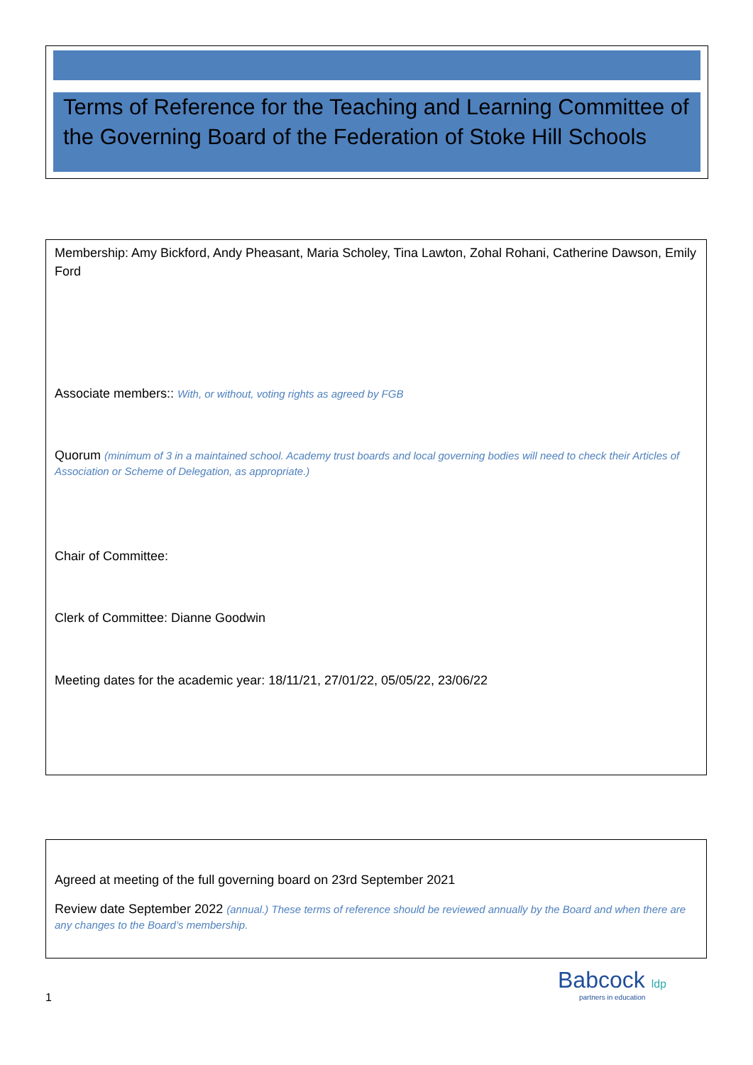Terms of Reference for the Teaching and Learning Committee of the Governing Board of the Federation of Stoke Hill Schools
Membership: Amy Bickford, Andy Pheasant, Maria Scholey, Tina Lawton, Zohal Rohani, Catherine Dawson, Emily Ford
Associate members:: With, or without, voting rights as agreed by FGB
Quorum (minimum of 3 in a maintained school. Academy trust boards and local governing bodies will need to check their Articles of Association or Scheme of Delegation, as appropriate.)
Chair of Committee:
Clerk of Committee: Dianne Goodwin
Meeting dates for the academic year: 18/11/21, 27/01/22, 05/05/22, 23/06/22
Agreed at meeting of the full governing board on 23rd September 2021
Review date September 2022 (annual.) These terms of reference should be reviewed annually by the Board and when there are any changes to the Board’s membership.
1
Babcock ldp
partners in education